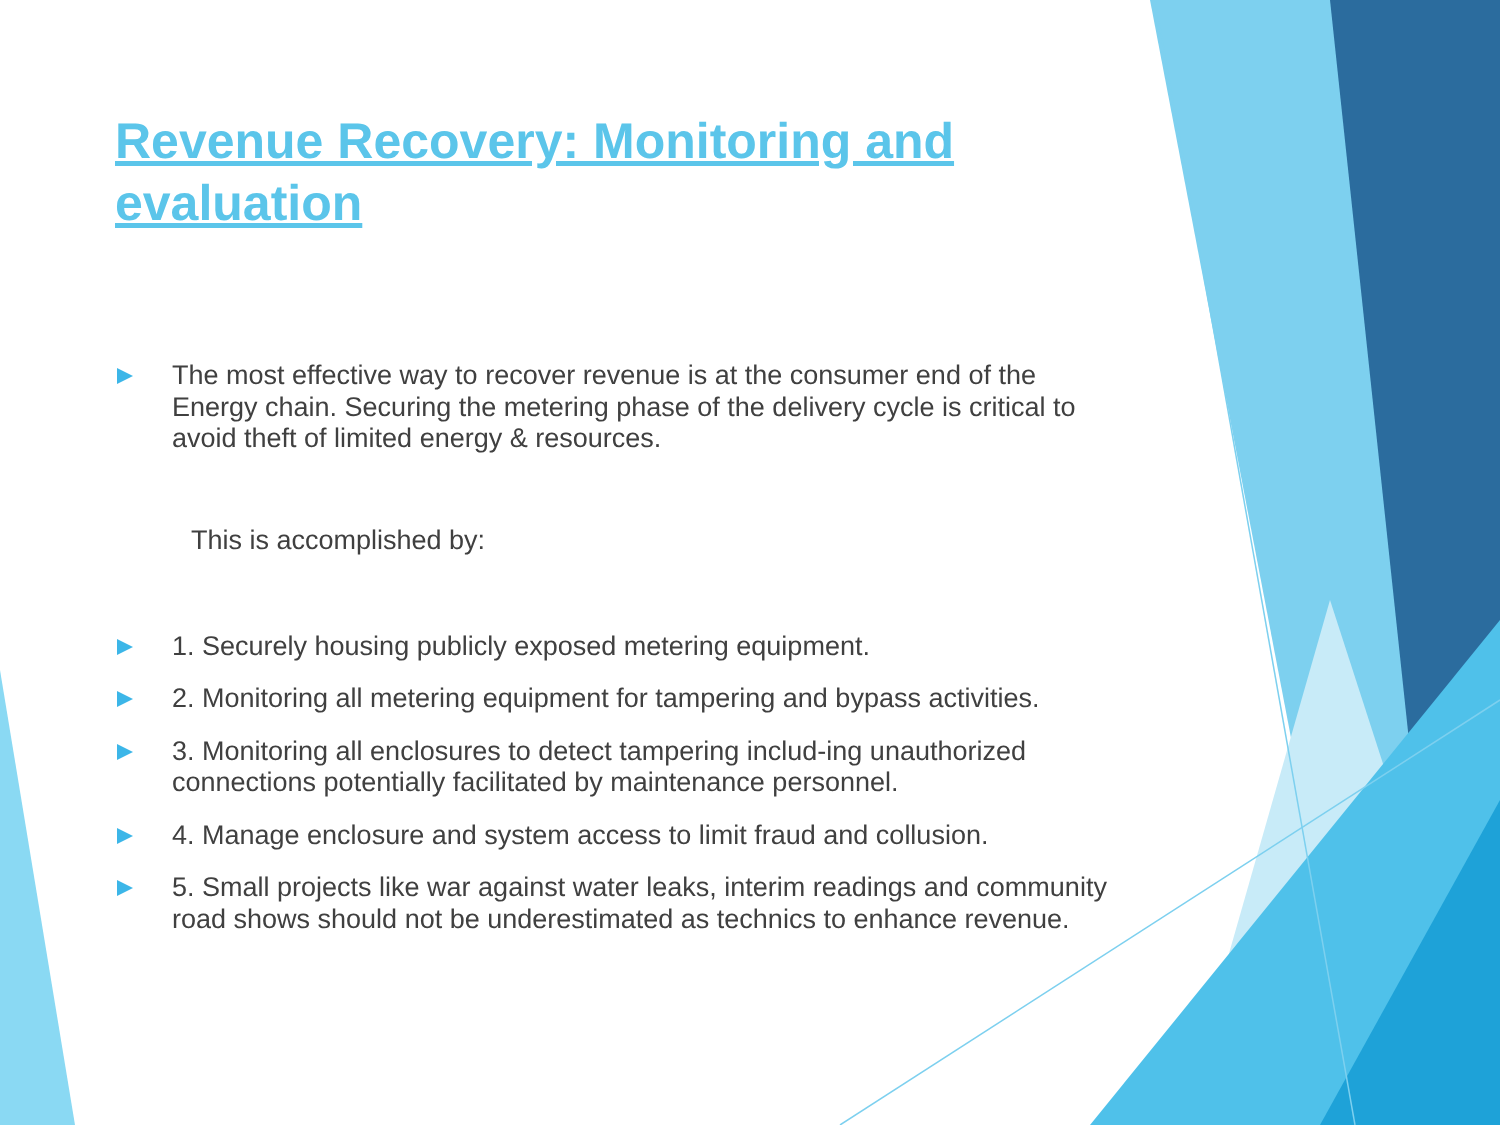Revenue Recovery: Monitoring and evaluation
The most effective way to recover revenue is at the consumer end of the Energy chain. Securing the metering phase of the delivery cycle is critical to avoid theft of limited energy & resources.
This is accomplished by:
1. Securely housing publicly exposed metering equipment.
2. Monitoring all metering equipment for tampering and bypass activities.
3. Monitoring all enclosures to detect tampering includ-ing unauthorized connections potentially facilitated by maintenance personnel.
4. Manage enclosure and system access to limit fraud and collusion.
5. Small projects like war against water leaks, interim readings and community road shows should not be underestimated as technics to enhance revenue.